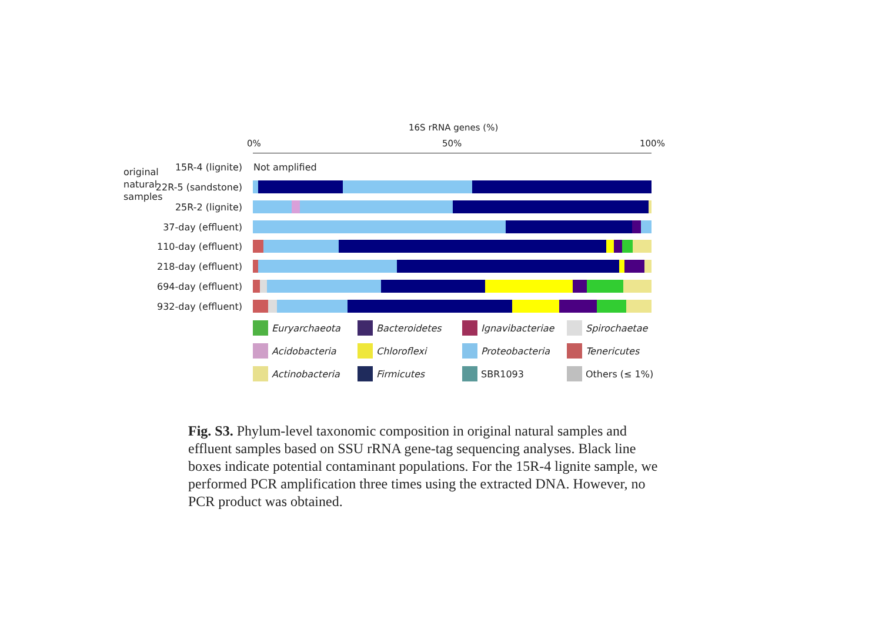16S rRNA genes (%)
0% 50% 100%
original
natural
samples
15R-4 (lignite) Not amplified
22R-5 (sandstone)
25R-2 (lignite)
37-day (effluent)
110-day (effluent)
218-day (effluent)
694-day (effluent)
932-day (effluent)
Euryarchaeota
Bacteroidetes
Ignavibacteriae
Spirochaetae
Acidobacteria
Chloroflexi
Proteobacteria
Tenericutes
Actinobacteria
Firmicutes
SBR1093
Others (≤ 1%)
Fig. S3. Phylum-level taxonomic composition in original natural samples and effluent samples based on SSU rRNA gene-tag sequencing analyses. Black line boxes indicate potential contaminant populations. For the 15R-4 lignite sample, we performed PCR amplification three times using the extracted DNA. However, no PCR product was obtained.